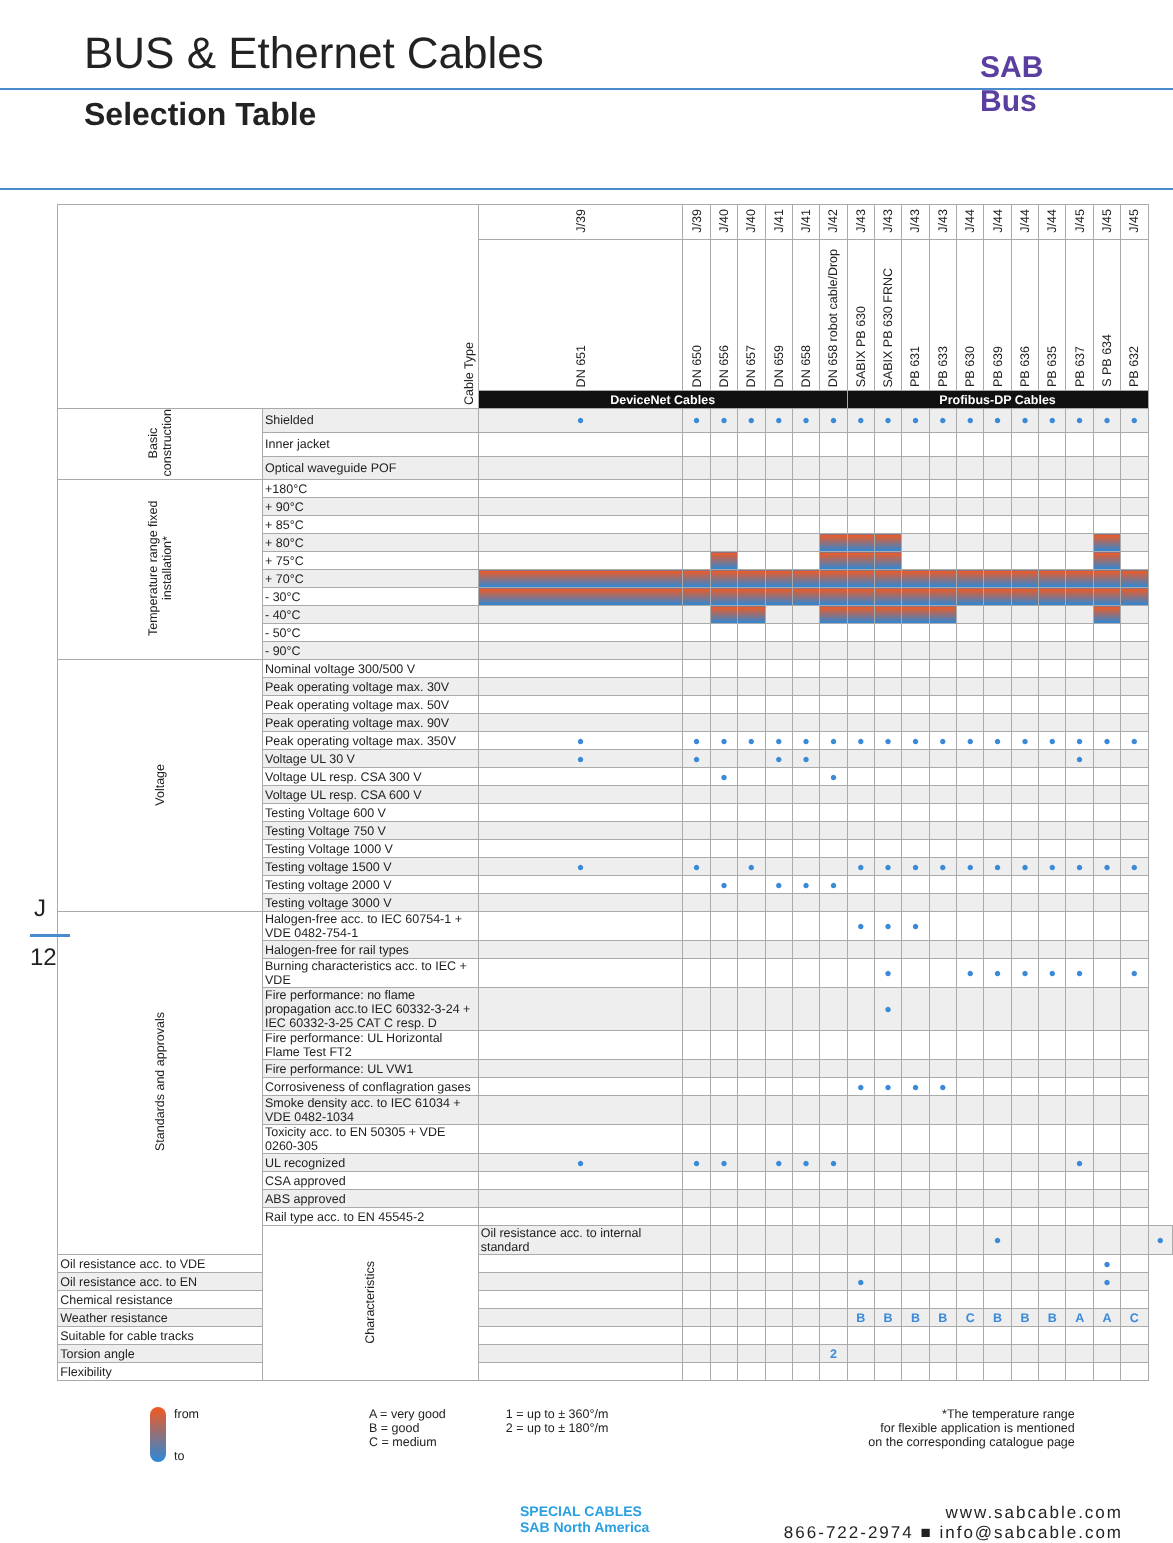BUS & Ethernet Cables
Selection Table
SAB Bus
J
12
| Cable Type | | J/39 | J/39 | J/40 | J/40 | J/41 | J/41 | J/42 | J/43 | J/43 | J/43 | J/43 | J/44 | J/44 | J/44 | J/44 | J/45 | J/45 | J/45 | |
| --- | --- | --- | --- | --- | --- | --- | --- | --- | --- | --- | --- | --- | --- | --- | --- | --- | --- | --- | --- | --- |
| | | DN 651 | DN 650 | DN 656 | DN 657 | DN 659 | DN 658 | DN 658 robot cable/Drop | SABIX PB 630 | SABIX PB 630 FRNC | PB 631 | PB 633 | PB 630 | PB 639 | PB 636 | PB 635 | PB 637 | S PB 634 | PB 632 | |
| | | DeviceNet Cables | | | | | | | Profibus-DP Cables | | | | | | | | | | | |
| Basic construction | Shielded | ● | ● | ● | ● | ● | ● | ● | ● | ● | ● | ● | ● | ● | ● | ● | ● | ● | ● | |
| | Inner jacket | | | | | | | | | | | | | | | | | | | |
| | Optical waveguide POF | | | | | | | | | | | | | | | | | | | |
| Temperature range fixed installation* | +180°C | | | | | | | | | | | | | | | | | | | |
| | + 90°C | | | | | | | | | | | | | | | | | | | |
| | + 85°C | | | | | | | | | | | | | | | | | | | |
| | + 80°C | | | | | | | | | | | | | | | | | | | |
| | + 75°C | | | | | | | | | | | | | | | | | | | |
| | + 70°C | | | | | | | | | | | | | | | | | | | |
| | - 30°C | | | | | | | | | | | | | | | | | | | |
| | - 40°C | | | | | | | | | | | | | | | | | | | |
| | - 50°C | | | | | | | | | | | | | | | | | | | |
| | - 90°C | | | | | | | | | | | | | | | | | | | |
| Voltage | Nominal voltage 300/500 V | | | | | | | | | | | | | | | | | | | |
| | Peak operating voltage max. 30V | | | | | | | | | | | | | | | | | | | |
| | Peak operating voltage max. 50V | | | | | | | | | | | | | | | | | | | |
| | Peak operating voltage max. 90V | | | | | | | | | | | | | | | | | | | |
| | Peak operating voltage max. 350V | ● | ● | ● | ● | ● | ● | ● | ● | ● | ● | ● | ● | ● | ● | ● | ● | ● | ● | |
| | Voltage UL 30 V | ● | ● | | | ● | ● | | | | | | | | | | ● | | | |
| | Voltage UL resp. CSA 300 V | | | ● | | | | ● | | | | | | | | | | | | |
| | Voltage UL resp. CSA 600 V | | | | | | | | | | | | | | | | | | | |
| | Testing Voltage 600 V | | | | | | | | | | | | | | | | | | | |
| | Testing Voltage 750 V | | | | | | | | | | | | | | | | | | | |
| | Testing Voltage 1000 V | | | | | | | | | | | | | | | | | | | |
| | Testing voltage 1500 V | ● | ● | | ● | | | | ● | ● | ● | ● | ● | ● | ● | ● | ● | ● | ● | |
| | Testing voltage 2000 V | | | ● | | ● | ● | ● | | | | | | | | | | | | |
| | Testing voltage 3000 V | | | | | | | | | | | | | | | | | | | |
| Standards and approvals | Halogen-free acc. to IEC 60754-1 + VDE 0482-754-1 | | | | | | | | ● | ● | ● | | | | | | | | | |
| | Halogen-free for rail types | | | | | | | | | | | | | | | | | | | |
| | Burning characteristics acc. to IEC + VDE | | | | | | | | | ● | | | ● | ● | ● | ● | ● | | ● | |
| | Fire performance: no flame propagation acc.to IEC 60332-3-24 + IEC 60332-3-25 CAT C resp. D | | | | | | | | | ● | | | | | | | | | | |
| | Fire performance: UL Horizontal Flame Test FT2 | | | | | | | | | | | | | | | | | | | |
| | Fire performance: UL VW1 | | | | | | | | | | | | | | | | | | | |
| | Corrosiveness of conflagration gases | | | | | | | | ● | ● | ● | ● | | | | | | | | |
| | Smoke density acc. to IEC 61034 + VDE 0482-1034 | | | | | | | | | | | | | | | | | | | |
| | Toxicity acc. to EN 50305 + VDE 0260-305 | | | | | | | | | | | | | | | | | | | |
| | UL recognized | ● | ● | ● | | ● | ● | ● | | | | | | | | | ● | | | |
| | CSA approved | | | | | | | | | | | | | | | | | | | |
| | ABS approved | | | | | | | | | | | | | | | | | | | |
| | Rail type acc. to EN 45545-2 | | | | | | | | | | | | | | | | | | | |
| | Characteristics | Oil resistance acc. to internal standard | | | | | | | | | | | | ● | | | | | | ● |
| Oil resistance acc. to VDE | | | | | | | | | | | | | | | | | | ● | | |
| Oil resistance acc. to EN | | | | | | | | | ● | | | | | | | | | ● | | |
| Chemical resistance | | | | | | | | | | | | | | | | | | | | |
| Weather resistance | | | | | | | | | B | B | B | B | C | B | B | B | A | A | C | |
| Suitable for cable tracks | | | | | | | | | | | | | | | | | | | | |
| Torsion angle | | | | | | | | 2 | | | | | | | | | | | | |
| Flexibility | | | | | | | | | | | | | | | | | | | | |
from
to
A = very good
B = good
C = medium
1 = up to ± 360°/m
2 = up to ± 180°/m
*The temperature range
for flexible application is mentioned
on the corresponding catalogue page
SPECIAL CABLES
SAB North America
www.sabcable.com
866-722-2974 ■ info@sabcable.com